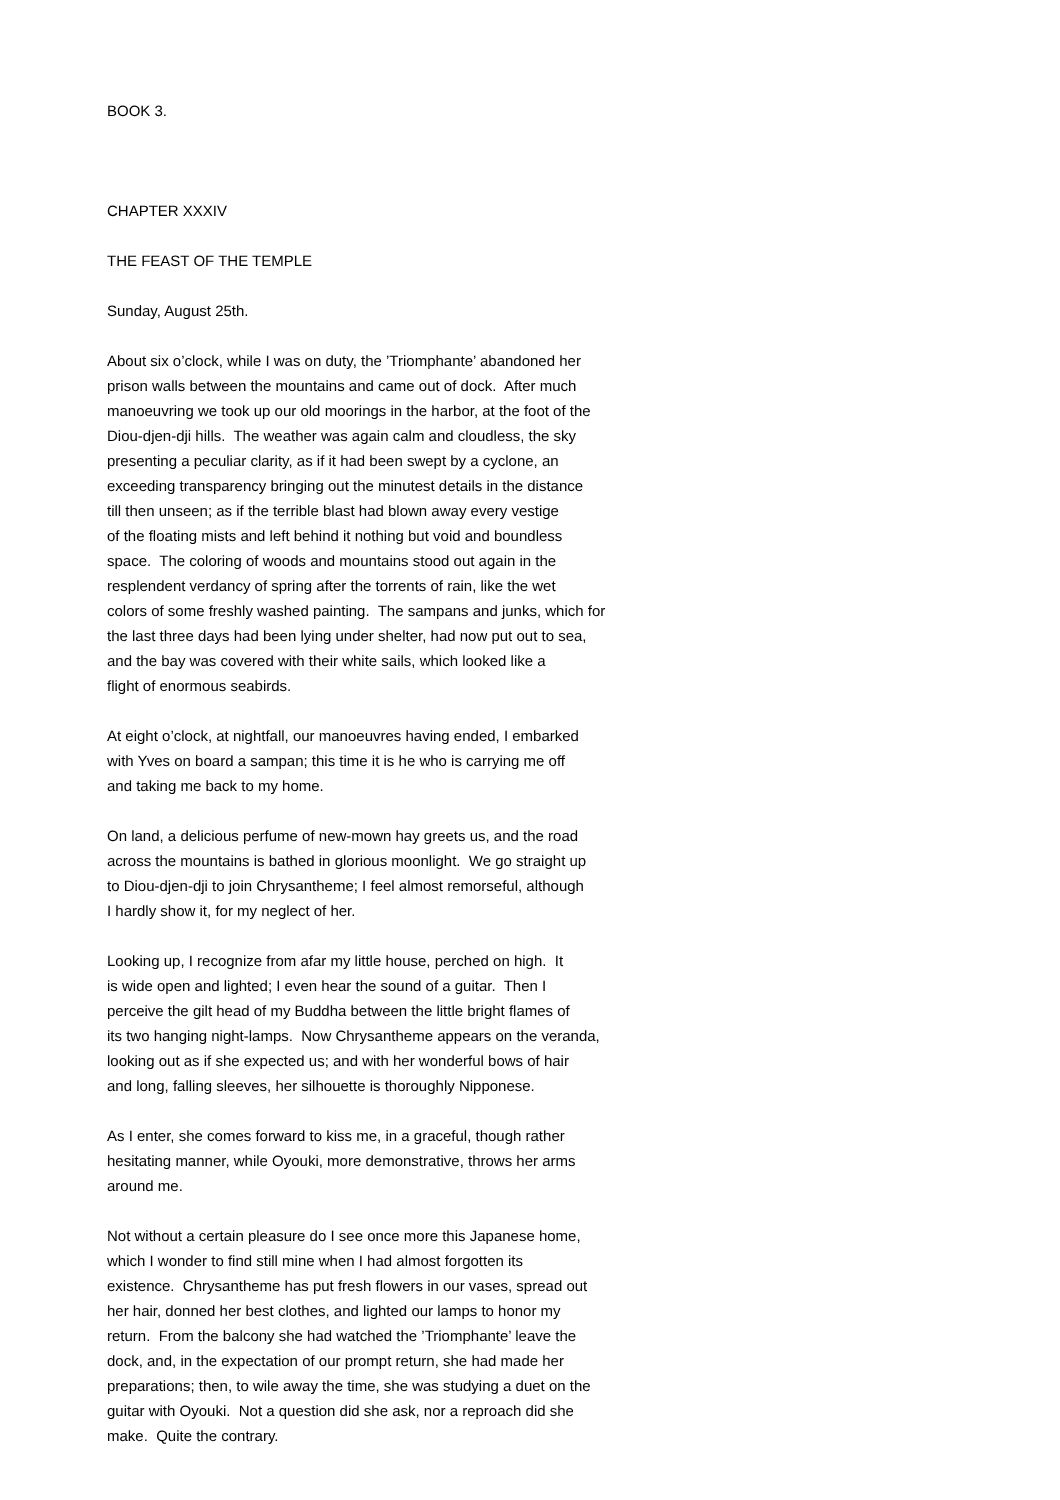BOOK 3.
CHAPTER XXXIV
THE FEAST OF THE TEMPLE
Sunday, August 25th.
About six o’clock, while I was on duty, the ’Triomphante’ abandoned her prison walls between the mountains and came out of dock. After much manoeuvring we took up our old moorings in the harbor, at the foot of the Diou-djen-dji hills. The weather was again calm and cloudless, the sky presenting a peculiar clarity, as if it had been swept by a cyclone, an exceeding transparency bringing out the minutest details in the distance till then unseen; as if the terrible blast had blown away every vestige of the floating mists and left behind it nothing but void and boundless space. The coloring of woods and mountains stood out again in the resplendent verdancy of spring after the torrents of rain, like the wet colors of some freshly washed painting. The sampans and junks, which for the last three days had been lying under shelter, had now put out to sea, and the bay was covered with their white sails, which looked like a flight of enormous seabirds.
At eight o’clock, at nightfall, our manoeuvres having ended, I embarked with Yves on board a sampan; this time it is he who is carrying me off and taking me back to my home.
On land, a delicious perfume of new-mown hay greets us, and the road across the mountains is bathed in glorious moonlight. We go straight up to Diou-djen-dji to join Chrysantheme; I feel almost remorseful, although I hardly show it, for my neglect of her.
Looking up, I recognize from afar my little house, perched on high. It is wide open and lighted; I even hear the sound of a guitar. Then I perceive the gilt head of my Buddha between the little bright flames of its two hanging night-lamps. Now Chrysantheme appears on the veranda, looking out as if she expected us; and with her wonderful bows of hair and long, falling sleeves, her silhouette is thoroughly Nipponese.
As I enter, she comes forward to kiss me, in a graceful, though rather hesitating manner, while Oyouki, more demonstrative, throws her arms around me.
Not without a certain pleasure do I see once more this Japanese home, which I wonder to find still mine when I had almost forgotten its existence. Chrysantheme has put fresh flowers in our vases, spread out her hair, donned her best clothes, and lighted our lamps to honor my return. From the balcony she had watched the ’Triomphante’ leave the dock, and, in the expectation of our prompt return, she had made her preparations; then, to wile away the time, she was studying a duet on the guitar with Oyouki. Not a question did she ask, nor a reproach did she make. Quite the contrary.